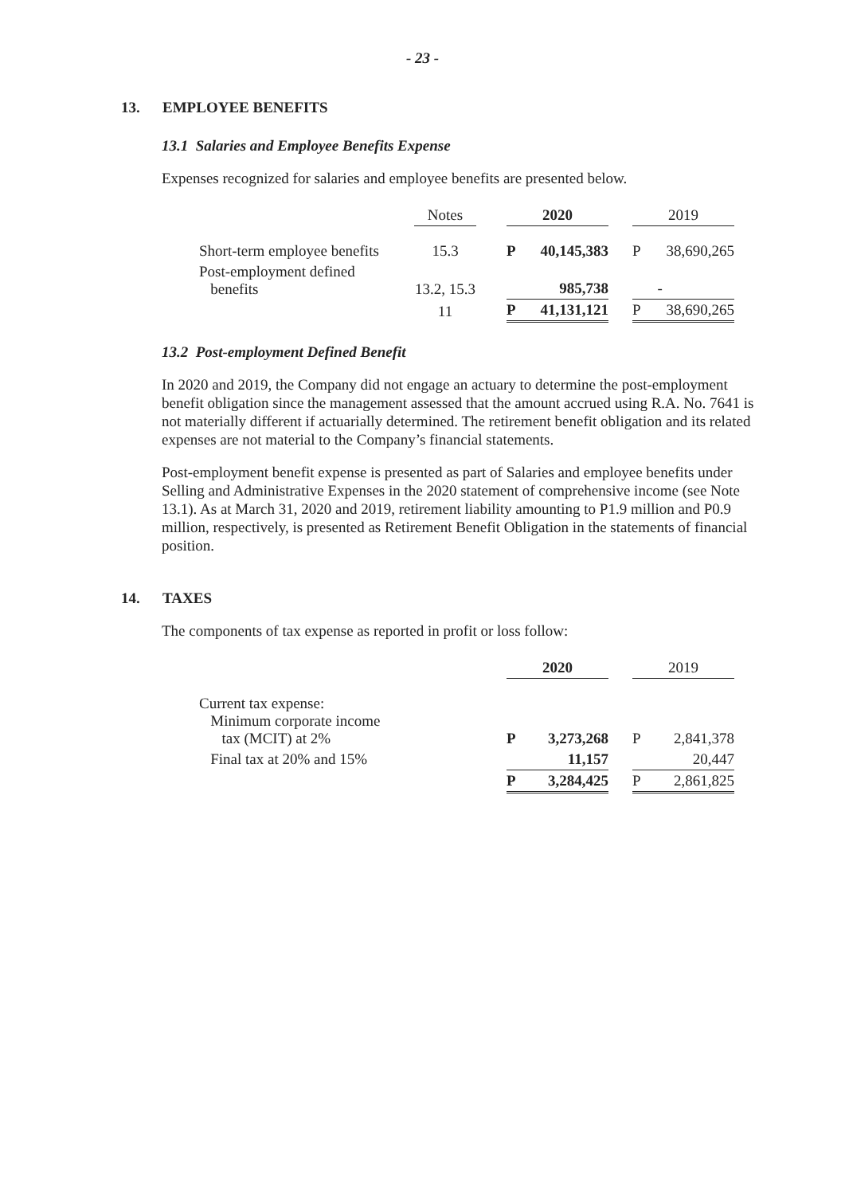- 23 -
13. EMPLOYEE BENEFITS
13.1 Salaries and Employee Benefits Expense
Expenses recognized for salaries and employee benefits are presented below.
| | Notes | | 2020 | | | 2019 | |
| Short-term employee benefits | 15.3 | | P | 40,145,383 | | P | 38,690,265 |
| Post-employment defined benefits | 13.2, 15.3 | | | 985,738 | | | - |
| | 11 | | P | 41,131,121 | | P | 38,690,265 |
13.2 Post-employment Defined Benefit
In 2020 and 2019, the Company did not engage an actuary to determine the post-employment benefit obligation since the management assessed that the amount accrued using R.A. No. 7641 is not materially different if actuarially determined. The retirement benefit obligation and its related expenses are not material to the Company’s financial statements.
Post-employment benefit expense is presented as part of Salaries and employee benefits under Selling and Administrative Expenses in the 2020 statement of comprehensive income (see Note 13.1). As at March 31, 2020 and 2019, retirement liability amounting to P1.9 million and P0.9 million, respectively, is presented as Retirement Benefit Obligation in the statements of financial position.
14. TAXES
The components of tax expense as reported in profit or loss follow:
| | 2020 | | | 2019 | |
| Current tax expense: Minimum corporate income tax (MCIT) at 2% | P | 3,273,268 | | P | 2,841,378 |
| Final tax at 20% and 15% | | 11,157 | | | 20,447 |
| | P | 3,284,425 | | P | 2,861,825 |